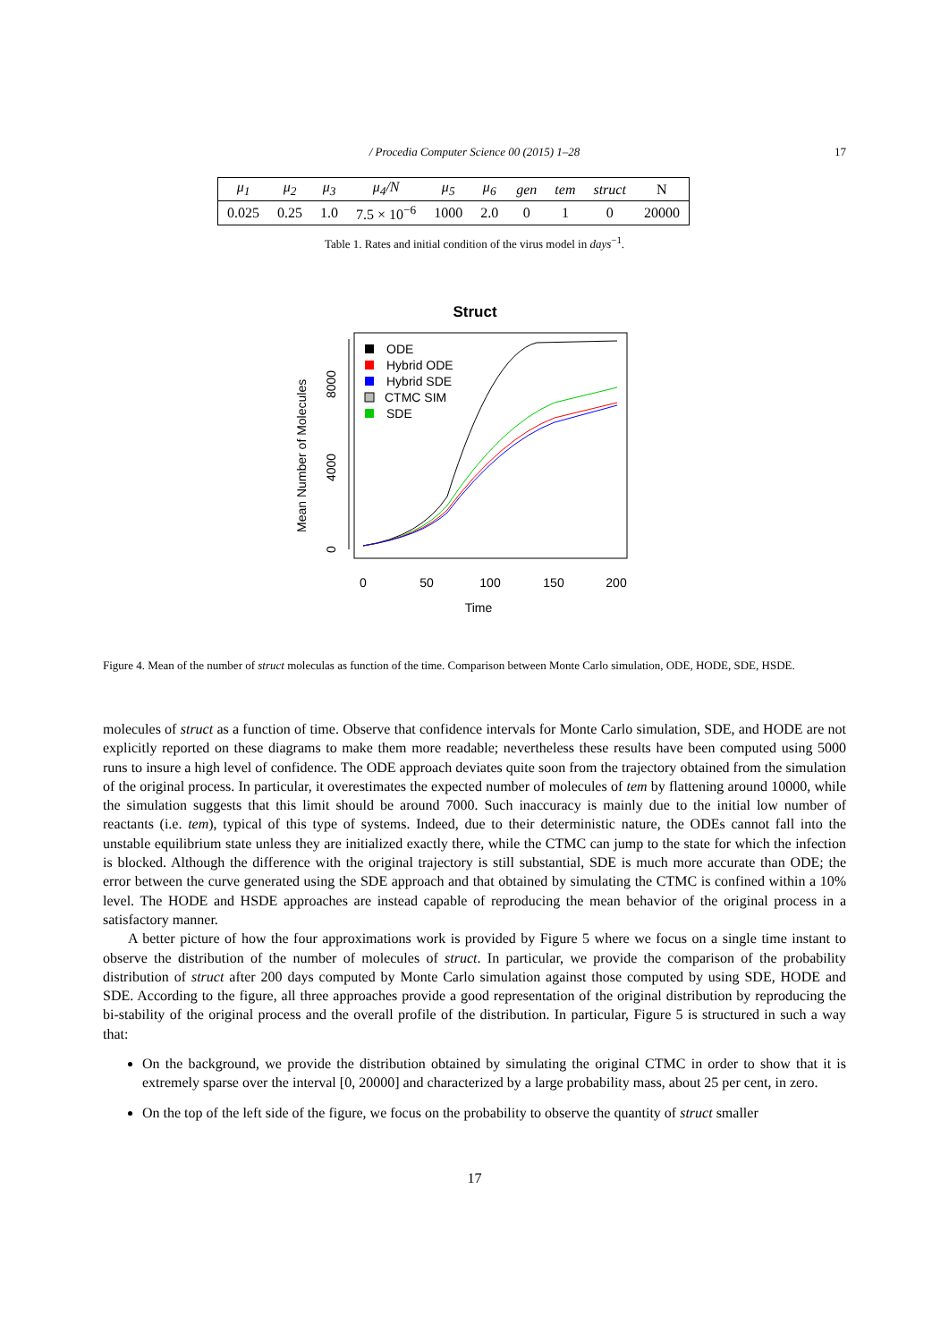/ Procedia Computer Science 00 (2015) 1–28
17
| μ<sub>1</sub> | μ<sub>2</sub> | μ<sub>3</sub> | μ<sub>4</sub>/N | μ<sub>5</sub> | μ<sub>6</sub> | gen | tem | struct | N |
| --- | --- | --- | --- | --- | --- | --- | --- | --- | --- |
| 0.025 | 0.25 | 1.0 | 7.5 × 10<sup>−6</sup> | 1000 | 2.0 | 0 | 1 | 0 | 20000 |
Table 1. Rates and initial condition of the virus model in days<sup>−1</sup>.
Struct
0
4000
8000
Mean Number of Molecules
0
50
100
150
200
Time
ODE
Hybrid ODE
Hybrid SDE
CTMC SIM
SDE
Figure 4. Mean of the number of struct moleculas as function of the time. Comparison between Monte Carlo simulation, ODE, HODE, SDE, HSDE.
molecules of struct as a function of time. Observe that confidence intervals for Monte Carlo simulation, SDE, and HODE are not explicitly reported on these diagrams to make them more readable; nevertheless these results have been computed using 5000 runs to insure a high level of confidence. The ODE approach deviates quite soon from the trajectory obtained from the simulation of the original process. In particular, it overestimates the expected number of molecules of tem by flattening around 10000, while the simulation suggests that this limit should be around 7000. Such inaccuracy is mainly due to the initial low number of reactants (i.e. tem), typical of this type of systems. Indeed, due to their deterministic nature, the ODEs cannot fall into the unstable equilibrium state unless they are initialized exactly there, while the CTMC can jump to the state for which the infection is blocked. Although the difference with the original trajectory is still substantial, SDE is much more accurate than ODE; the error between the curve generated using the SDE approach and that obtained by simulating the CTMC is confined within a 10% level. The HODE and HSDE approaches are instead capable of reproducing the mean behavior of the original process in a satisfactory manner.
A better picture of how the four approximations work is provided by Figure 5 where we focus on a single time instant to observe the distribution of the number of molecules of struct. In particular, we provide the comparison of the probability distribution of struct after 200 days computed by Monte Carlo simulation against those computed by using SDE, HODE and SDE. According to the figure, all three approaches provide a good representation of the original distribution by reproducing the bi-stability of the original process and the overall profile of the distribution. In particular, Figure 5 is structured in such a way that:
On the background, we provide the distribution obtained by simulating the original CTMC in order to show that it is extremely sparse over the interval [0, 20000] and characterized by a large probability mass, about 25 per cent, in zero.
On the top of the left side of the figure, we focus on the probability to observe the quantity of struct smaller
17